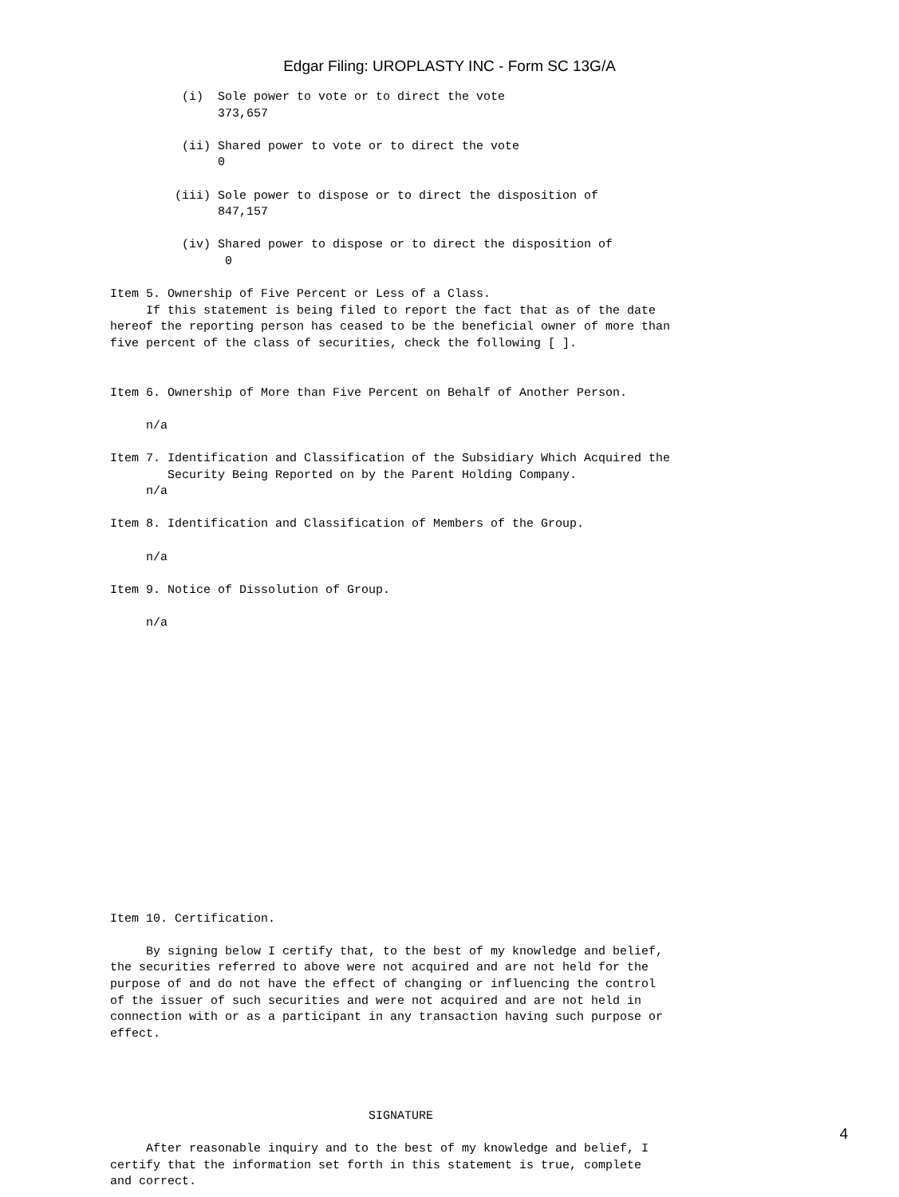Edgar Filing: UROPLASTY INC - Form SC 13G/A
          (i)  Sole power to vote or to direct the vote
               373,657

          (ii) Shared power to vote or to direct the vote
               0

         (iii) Sole power to dispose or to direct the disposition of
               847,157

          (iv) Shared power to dispose or to direct the disposition of
                0

Item 5. Ownership of Five Percent or Less of a Class.
     If this statement is being filed to report the fact that as of the date
hereof the reporting person has ceased to be the beneficial owner of more than
five percent of the class of securities, check the following [ ].


Item 6. Ownership of More than Five Percent on Behalf of Another Person.

     n/a

Item 7. Identification and Classification of the Subsidiary Which Acquired the
        Security Being Reported on by the Parent Holding Company.
     n/a

Item 8. Identification and Classification of Members of the Group.

     n/a

Item 9. Notice of Dissolution of Group.

     n/a

















Item 10. Certification.

     By signing below I certify that, to the best of my knowledge and belief,
the securities referred to above were not acquired and are not held for the
purpose of and do not have the effect of changing or influencing the control
of the issuer of such securities and were not acquired and are not held in
connection with or as a participant in any transaction having such purpose or
effect.




                                    SIGNATURE

     After reasonable inquiry and to the best of my knowledge and belief, I
certify that the information set forth in this statement is true, complete
and correct.
4